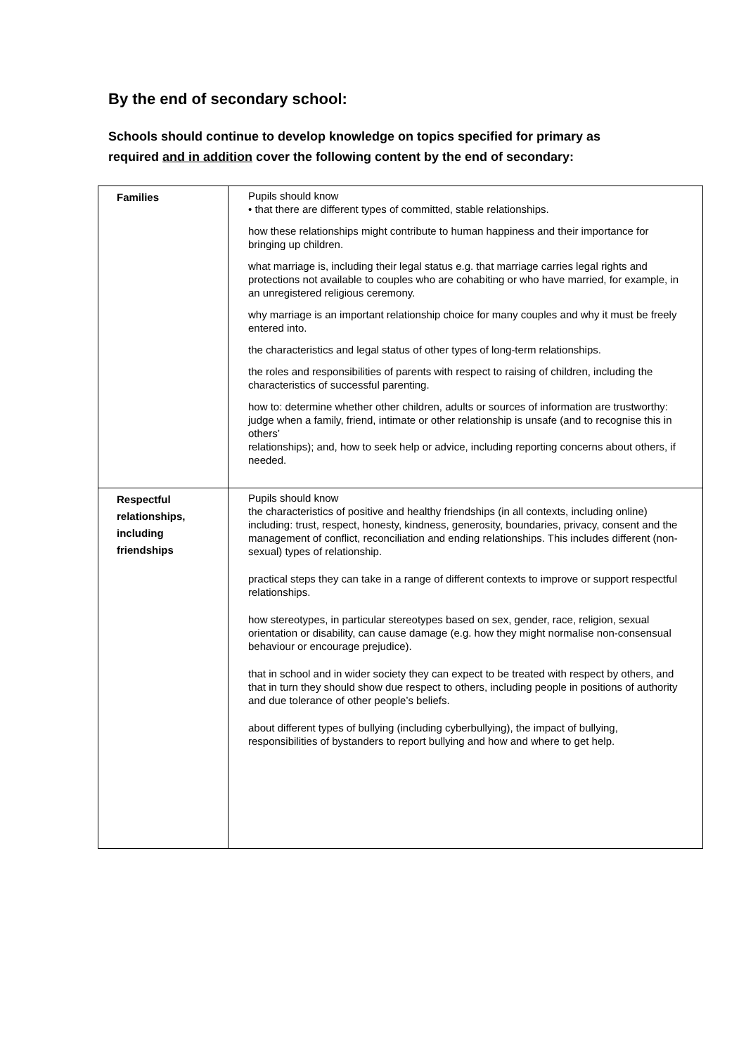By the end of secondary school:
Schools should continue to develop knowledge on topics specified for primary as required and in addition cover the following content by the end of secondary:
| Families | Pupils should know • that there are different types of committed, stable relationships. how these relationships might contribute to human happiness and their importance for bringing up children. what marriage is, including their legal status e.g. that marriage carries legal rights and protections not available to couples who are cohabiting or who have married, for example, in an unregistered religious ceremony. why marriage is an important relationship choice for many couples and why it must be freely entered into. the characteristics and legal status of other types of long-term relationships. the roles and responsibilities of parents with respect to raising of children, including the characteristics of successful parenting. how to: determine whether other children, adults or sources of information are trustworthy: judge when a family, friend, intimate or other relationship is unsafe (and to recognise this in others’ relationships); and, how to seek help or advice, including reporting concerns about others, if needed. |
| Respectful relationships, including friendships | Pupils should know the characteristics of positive and healthy friendships (in all contexts, including online) including: trust, respect, honesty, kindness, generosity, boundaries, privacy, consent and the management of conflict, reconciliation and ending relationships. This includes different (non-sexual) types of relationship. practical steps they can take in a range of different contexts to improve or support respectful relationships. how stereotypes, in particular stereotypes based on sex, gender, race, religion, sexual orientation or disability, can cause damage (e.g. how they might normalise non-consensual behaviour or encourage prejudice). that in school and in wider society they can expect to be treated with respect by others, and that in turn they should show due respect to others, including people in positions of authority and due tolerance of other people’s beliefs. about different types of bullying (including cyberbullying), the impact of bullying, responsibilities of bystanders to report bullying and how and where to get help. |